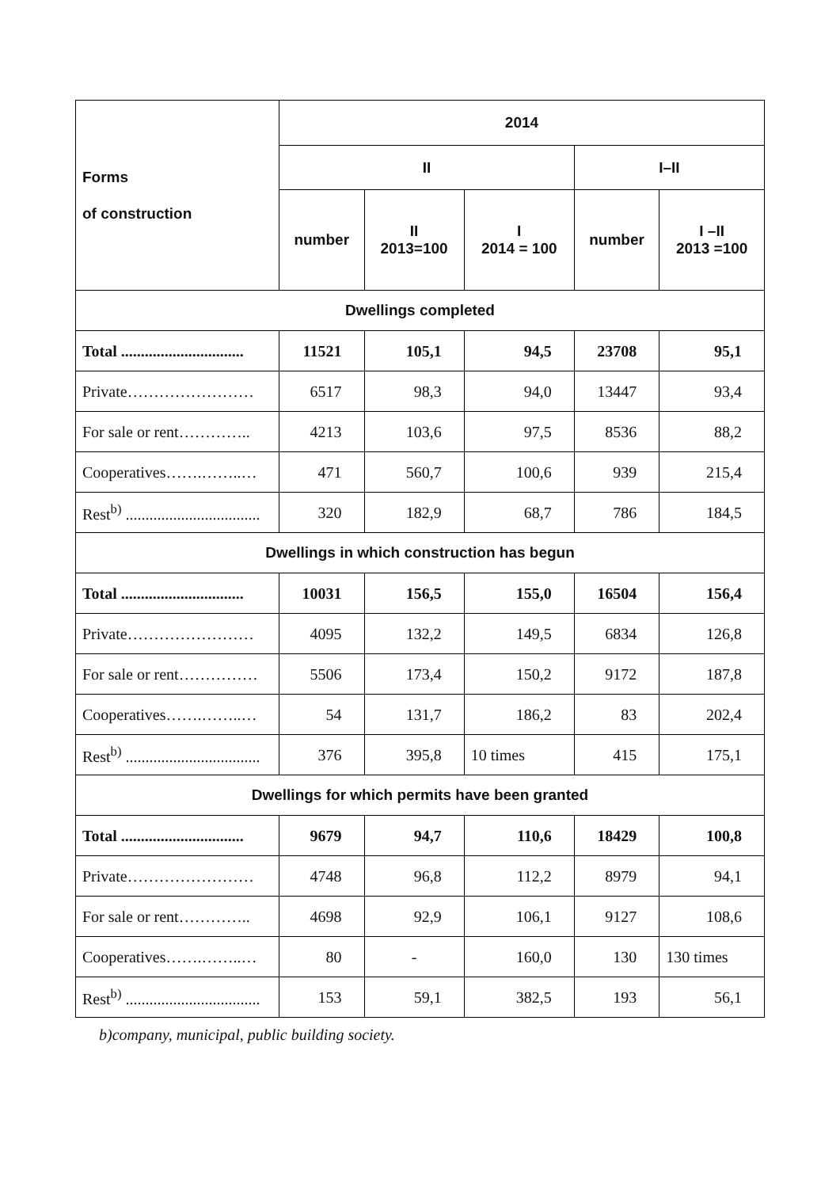| Forms of construction | 2014 | | | | |
| --- | --- | --- | --- | --- | --- |
| | II | | | I–II | |
| | number | II 2013=100 | I 2014 = 100 | number | I –II 2013 =100 |
| Dwellings completed | | | | | |
| Total ............................... | 11521 | 105,1 | 94,5 | 23708 | 95,1 |
| Private…………………… | 6517 | 98,3 | 94,0 | 13447 | 93,4 |
| For sale or rent………….. | 4213 | 103,6 | 97,5 | 8536 | 88,2 |
| Cooperatives…….……..… | 471 | 560,7 | 100,6 | 939 | 215,4 |
| Rest<sup>b)</sup> .................................. | 320 | 182,9 | 68,7 | 786 | 184,5 |
| Dwellings in which construction has begun | | | | | |
| Total ............................... | 10031 | 156,5 | 155,0 | 16504 | 156,4 |
| Private…………………… | 4095 | 132,2 | 149,5 | 6834 | 126,8 |
| For sale or rent…………… | 5506 | 173,4 | 150,2 | 9172 | 187,8 |
| Cooperatives…….……..… | 54 | 131,7 | 186,2 | 83 | 202,4 |
| Rest<sup>b)</sup> .................................. | 376 | 395,8 | 10 times | 415 | 175,1 |
| Dwellings for which permits have been granted | | | | | |
| Total ............................... | 9679 | 94,7 | 110,6 | 18429 | 100,8 |
| Private…………………… | 4748 | 96,8 | 112,2 | 8979 | 94,1 |
| For sale or rent………….. | 4698 | 92,9 | 106,1 | 9127 | 108,6 |
| Cooperatives…….……..… | 80 | - | 160,0 | 130 | 130 times |
| Rest<sup>b)</sup> .................................. | 153 | 59,1 | 382,5 | 193 | 56,1 |
b)company, municipal, public building society.